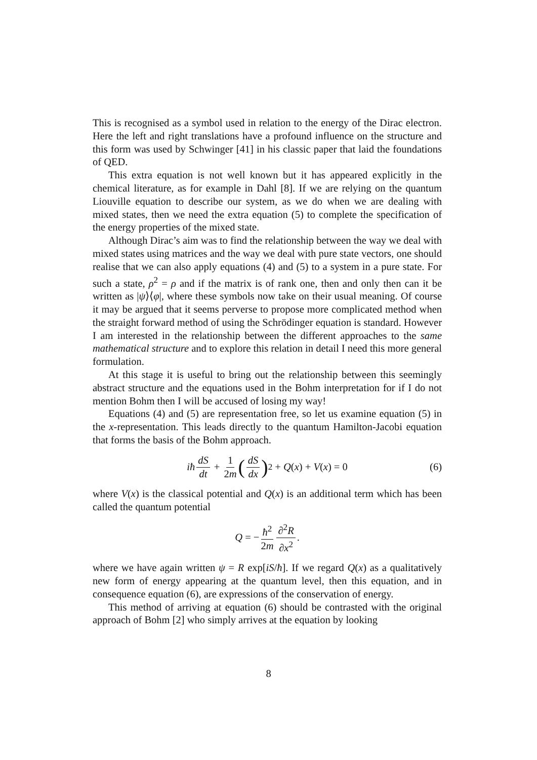This is recognised as a symbol used in relation to the energy of the Dirac electron. Here the left and right translations have a profound influence on the structure and this form was used by Schwinger [41] in his classic paper that laid the foundations of QED.
This extra equation is not well known but it has appeared explicitly in the chemical literature, as for example in Dahl [8]. If we are relying on the quantum Liouville equation to describe our system, as we do when we are dealing with mixed states, then we need the extra equation (5) to complete the specification of the energy properties of the mixed state.
Although Dirac’s aim was to find the relationship between the way we deal with mixed states using matrices and the way we deal with pure state vectors, one should realise that we can also apply equations (4) and (5) to a system in a pure state. For such a state, ρ<sup>2</sup> = ρ and if the matrix is of rank one, then and only then can it be written as |ψ⟩⟨φ|, where these symbols now take on their usual meaning. Of course it may be argued that it seems perverse to propose more complicated method when the straight forward method of using the Schrödinger equation is standard. However I am interested in the relationship between the different approaches to the same mathematical structure and to explore this relation in detail I need this more general formulation.
At this stage it is useful to bring out the relationship between this seemingly abstract structure and the equations used in the Bohm interpretation for if I do not mention Bohm then I will be accused of losing my way!
Equations (4) and (5) are representation free, so let us examine equation (5) in the x-representation. This leads directly to the quantum Hamilton-Jacobi equation that forms the basis of the Bohm approach.
iħ dS dt + 1 2m (dS dx)<sup>2</sup> + Q(x) + V(x) = 0 (6)
where V(x) is the classical potential and Q(x) is an additional term which has been called the quantum potential
Q = − ħ<sup>2</sup> 2m ∂<sup>2</sup>R ∂x<sup>2</sup>.
where we have again written ψ = R exp[iS/ħ]. If we regard Q(x) as a qualitatively new form of energy appearing at the quantum level, then this equation, and in consequence equation (6), are expressions of the conservation of energy.
This method of arriving at equation (6) should be contrasted with the original approach of Bohm [2] who simply arrives at the equation by looking
8